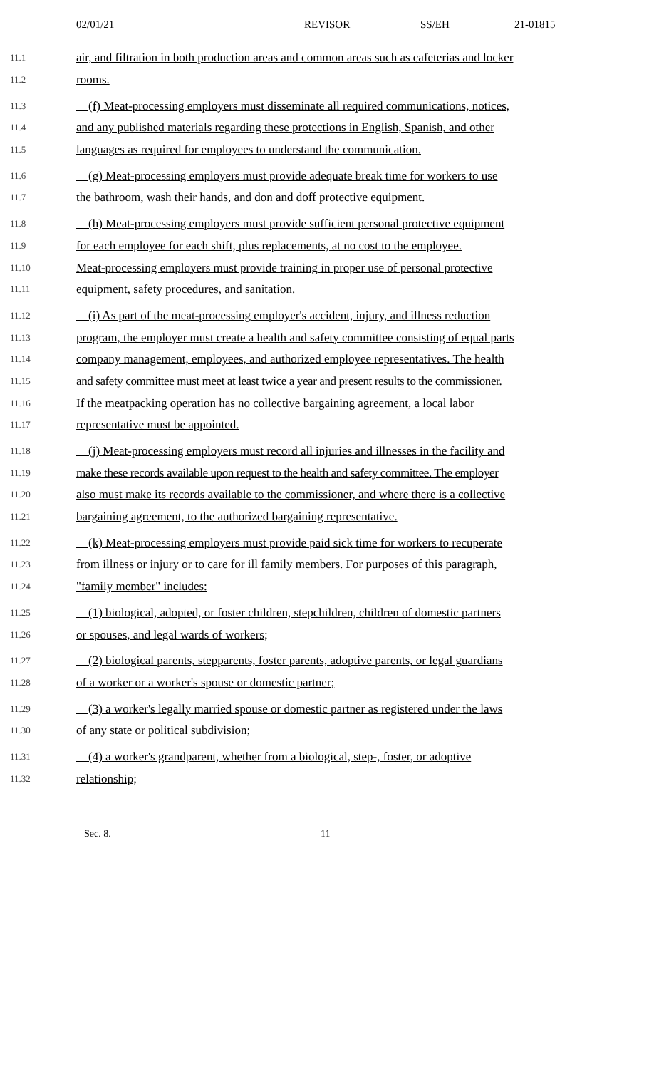02/01/21 REVISOR SS/EH 21-01815
11.1 air, and filtration in both production areas and common areas such as cafeterias and locker
11.2 rooms.
11.3 (f) Meat-processing employers must disseminate all required communications, notices,
11.4 and any published materials regarding these protections in English, Spanish, and other
11.5 languages as required for employees to understand the communication.
11.6 (g) Meat-processing employers must provide adequate break time for workers to use
11.7 the bathroom, wash their hands, and don and doff protective equipment.
11.8 (h) Meat-processing employers must provide sufficient personal protective equipment
11.9 for each employee for each shift, plus replacements, at no cost to the employee.
11.10 Meat-processing employers must provide training in proper use of personal protective
11.11 equipment, safety procedures, and sanitation.
11.12 (i) As part of the meat-processing employer's accident, injury, and illness reduction
11.13 program, the employer must create a health and safety committee consisting of equal parts
11.14 company management, employees, and authorized employee representatives. The health
11.15 and safety committee must meet at least twice a year and present results to the commissioner.
11.16 If the meatpacking operation has no collective bargaining agreement, a local labor
11.17 representative must be appointed.
11.18 (j) Meat-processing employers must record all injuries and illnesses in the facility and
11.19 make these records available upon request to the health and safety committee. The employer
11.20 also must make its records available to the commissioner, and where there is a collective
11.21 bargaining agreement, to the authorized bargaining representative.
11.22 (k) Meat-processing employers must provide paid sick time for workers to recuperate
11.23 from illness or injury or to care for ill family members. For purposes of this paragraph,
11.24 "family member" includes:
11.25 (1) biological, adopted, or foster children, stepchildren, children of domestic partners
11.26 or spouses, and legal wards of workers;
11.27 (2) biological parents, stepparents, foster parents, adoptive parents, or legal guardians
11.28 of a worker or a worker's spouse or domestic partner;
11.29 (3) a worker's legally married spouse or domestic partner as registered under the laws
11.30 of any state or political subdivision;
11.31 (4) a worker's grandparent, whether from a biological, step-, foster, or adoptive
11.32 relationship;
Sec. 8. 11